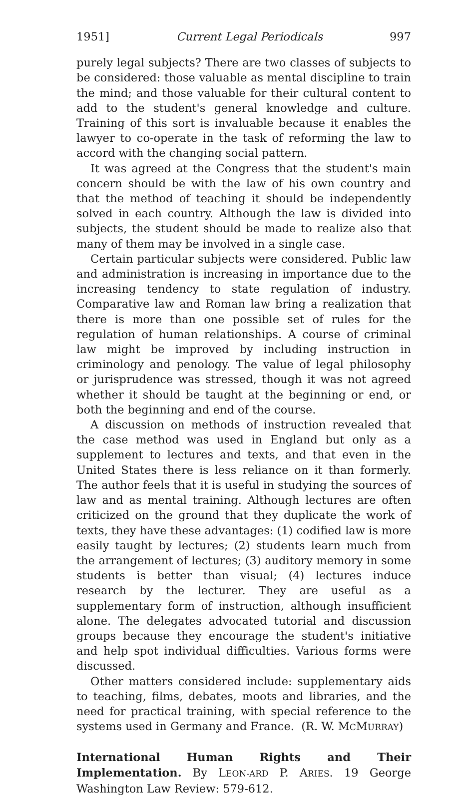1951] Current Legal Periodicals 997
purely legal subjects? There are two classes of subjects to be considered: those valuable as mental discipline to train the mind; and those valuable for their cultural content to add to the student's general knowledge and culture. Training of this sort is invaluable because it enables the lawyer to co-operate in the task of reforming the law to accord with the changing social pattern.
It was agreed at the Congress that the student's main concern should be with the law of his own country and that the method of teaching it should be independently solved in each country. Although the law is divided into subjects, the student should be made to realize also that many of them may be involved in a single case.
Certain particular subjects were considered. Public law and administration is increasing in importance due to the increasing tendency to state regulation of industry. Comparative law and Roman law bring a realization that there is more than one possible set of rules for the regulation of human relationships. A course of criminal law might be improved by including instruction in criminology and penology. The value of legal philosophy or jurisprudence was stressed, though it was not agreed whether it should be taught at the beginning or end, or both the beginning and end of the course.
A discussion on methods of instruction revealed that the case method was used in England but only as a supplement to lectures and texts, and that even in the United States there is less reliance on it than formerly. The author feels that it is useful in studying the sources of law and as mental training. Although lectures are often criticized on the ground that they duplicate the work of texts, they have these advantages: (1) codified law is more easily taught by lectures; (2) students learn much from the arrangement of lectures; (3) auditory memory in some students is better than visual; (4) lectures induce research by the lecturer. They are useful as a supplementary form of instruction, although insufficient alone. The delegates advocated tutorial and discussion groups because they encourage the student's initiative and help spot individual difficulties. Various forms were discussed.
Other matters considered include: supplementary aids to teaching, films, debates, moots and libraries, and the need for practical training, with special reference to the systems used in Germany and France. (R. W. MCMURRAY)
International Human Rights and Their Implementation. By LEON-ARD P. ARIES. 19 George Washington Law Review: 579-612.